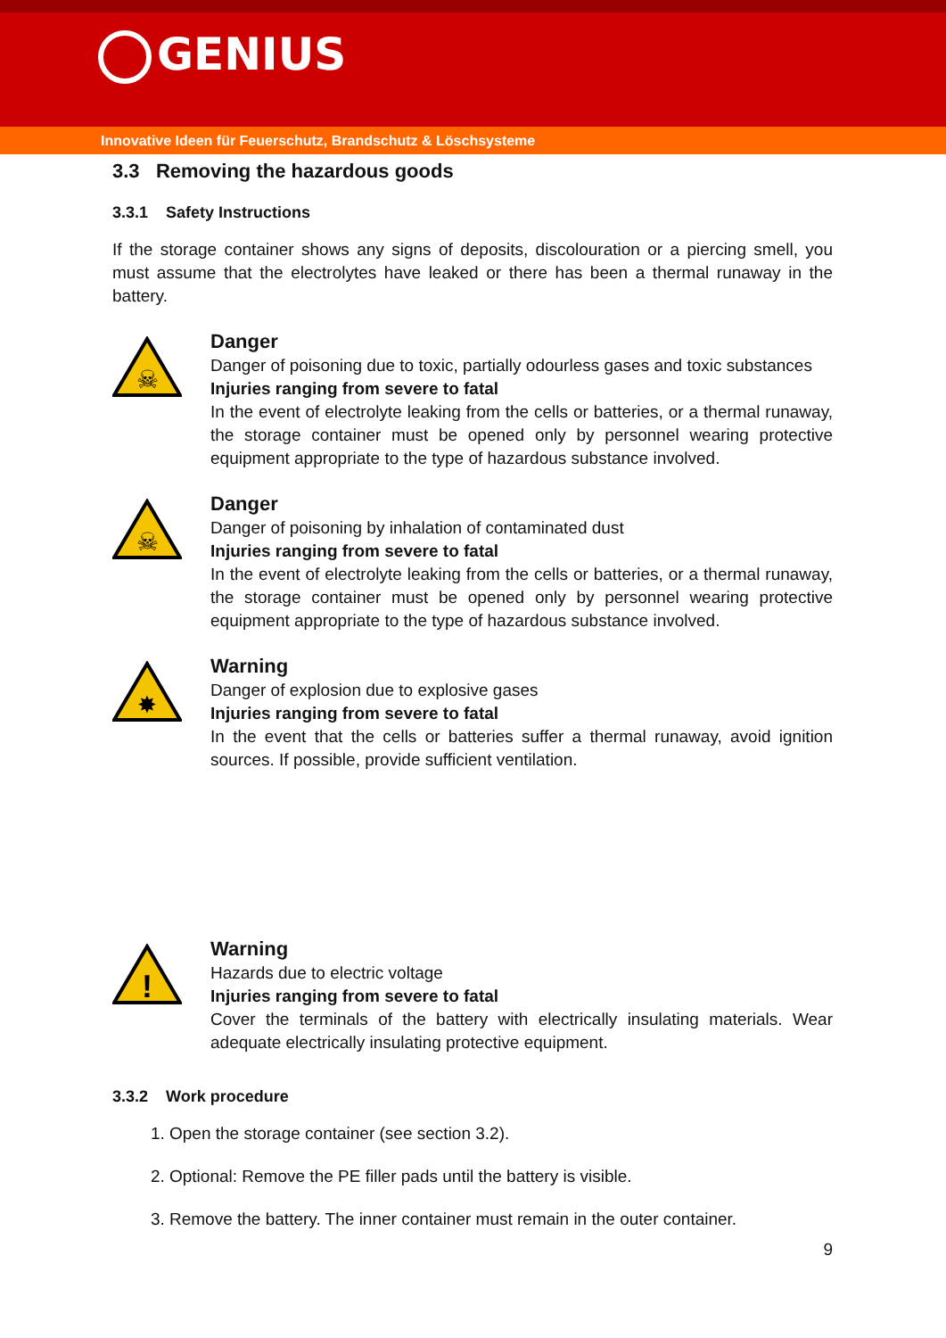GENIUS
Innovative Ideen für Feuerschutz, Brandschutz & Löschsysteme
3.3 Removing the hazardous goods
3.3.1 Safety Instructions
If the storage container shows any signs of deposits, discolouration or a piercing smell, you must assume that the electrolytes have leaked or there has been a thermal runaway in the battery.
☠
Danger
Danger of poisoning due to toxic, partially odourless gases and toxic substances
Injuries ranging from severe to fatal
In the event of electrolyte leaking from the cells or batteries, or a thermal runaway, the storage container must be opened only by personnel wearing protective equipment appropriate to the type of hazardous substance involved.
☠
Danger
Danger of poisoning by inhalation of contaminated dust
Injuries ranging from severe to fatal
In the event of electrolyte leaking from the cells or batteries, or a thermal runaway, the storage container must be opened only by personnel wearing protective equipment appropriate to the type of hazardous substance involved.
✸
Warning
Danger of explosion due to explosive gases
Injuries ranging from severe to fatal
In the event that the cells or batteries suffer a thermal runaway, avoid ignition sources. If possible, provide sufficient ventilation.
!
Warning
Hazards due to electric voltage
Injuries ranging from severe to fatal
Cover the terminals of the battery with electrically insulating materials. Wear adequate electrically insulating protective equipment.
3.3.2 Work procedure
1. Open the storage container (see section 3.2).
2. Optional: Remove the PE filler pads until the battery is visible.
3. Remove the battery. The inner container must remain in the outer container.
9